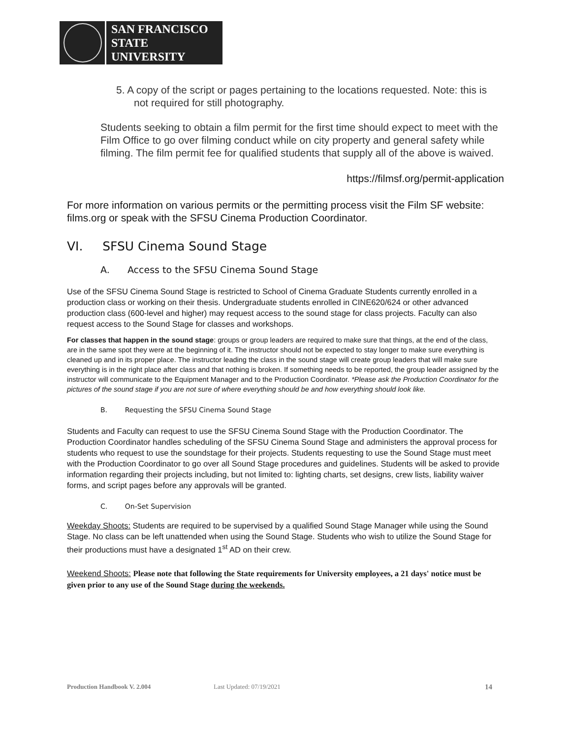SAN FRANCISCO
STATE UNIVERSITY
5. A copy of the script or pages pertaining to the locations requested. Note: this is not required for still photography.
Students seeking to obtain a film permit for the first time should expect to meet with the Film Office to go over filming conduct while on city property and general safety while filming. The film permit fee for qualified students that supply all of the above is waived.
https://filmsf.org/permit-application
For more information on various permits or the permitting process visit the Film SF website: films.org or speak with the SFSU Cinema Production Coordinator.
VI. SFSU Cinema Sound Stage
A. Access to the SFSU Cinema Sound Stage
Use of the SFSU Cinema Sound Stage is restricted to School of Cinema Graduate Students currently enrolled in a production class or working on their thesis. Undergraduate students enrolled in CINE620/624 or other advanced production class (600-level and higher) may request access to the sound stage for class projects. Faculty can also request access to the Sound Stage for classes and workshops.
For classes that happen in the sound stage: groups or group leaders are required to make sure that things, at the end of the class, are in the same spot they were at the beginning of it. The instructor should not be expected to stay longer to make sure everything is cleaned up and in its proper place. The instructor leading the class in the sound stage will create group leaders that will make sure everything is in the right place after class and that nothing is broken. If something needs to be reported, the group leader assigned by the instructor will communicate to the Equipment Manager and to the Production Coordinator. *Please ask the Production Coordinator for the pictures of the sound stage if you are not sure of where everything should be and how everything should look like.
B. Requesting the SFSU Cinema Sound Stage
Students and Faculty can request to use the SFSU Cinema Sound Stage with the Production Coordinator. The Production Coordinator handles scheduling of the SFSU Cinema Sound Stage and administers the approval process for students who request to use the soundstage for their projects. Students requesting to use the Sound Stage must meet with the Production Coordinator to go over all Sound Stage procedures and guidelines. Students will be asked to provide information regarding their projects including, but not limited to: lighting charts, set designs, crew lists, liability waiver forms, and script pages before any approvals will be granted.
C. On-Set Supervision
Weekday Shoots: Students are required to be supervised by a qualified Sound Stage Manager while using the Sound Stage. No class can be left unattended when using the Sound Stage. Students who wish to utilize the Sound Stage for their productions must have a designated 1<sup>st</sup> AD on their crew.
Weekend Shoots: Please note that following the State requirements for University employees, a 21 days' notice must be given prior to any use of the Sound Stage during the weekends.
Production Handbook V. 2.004 Last Updated: 07/19/2021 14